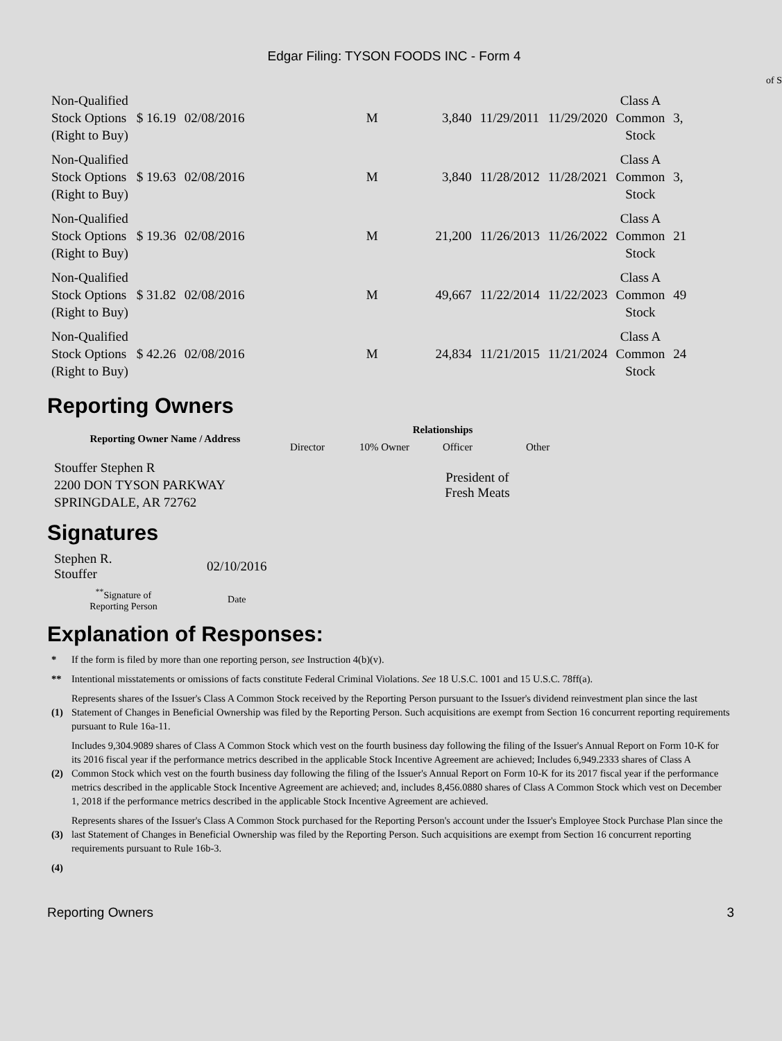Edgar Filing: TYSON FOODS INC - Form 4
of S
| Non-Qualified Stock Options (Right to Buy) | $ 16.19 | 02/08/2016 | M | 3,840 | 11/29/2011 | 11/29/2020 | Class A Common Stock | 3, |
| Non-Qualified Stock Options (Right to Buy) | $ 19.63 | 02/08/2016 | M | 3,840 | 11/28/2012 | 11/28/2021 | Class A Common Stock | 3, |
| Non-Qualified Stock Options (Right to Buy) | $ 19.36 | 02/08/2016 | M | 21,200 | 11/26/2013 | 11/26/2022 | Class A Common Stock | 21 |
| Non-Qualified Stock Options (Right to Buy) | $ 31.82 | 02/08/2016 | M | 49,667 | 11/22/2014 | 11/22/2023 | Class A Common Stock | 49 |
| Non-Qualified Stock Options (Right to Buy) | $ 42.26 | 02/08/2016 | M | 24,834 | 11/21/2015 | 11/21/2024 | Class A Common Stock | 24 |
Reporting Owners
| Reporting Owner Name / Address | Relationships | | | |
| --- | --- | --- | --- | --- |
| | Director | 10% Owner | Officer | Other |
| Stouffer Stephen R 2200 DON TYSON PARKWAY SPRINGDALE, AR 72762 | | | President of Fresh Meats | |
Signatures
| Stephen R. Stouffer | 02/10/2016 |
| <sup>**</sup> Signature of Reporting Person | Date |
Explanation of Responses:
| * | If the form is filed by more than one reporting person, see Instruction 4(b)(v). |
| ** | Intentional misstatements or omissions of facts constitute Federal Criminal Violations. See 18 U.S.C. 1001 and 15 U.S.C. 78ff(a). |
| (1) | Represents shares of the Issuer's Class A Common Stock received by the Reporting Person pursuant to the Issuer's dividend reinvestment plan since the last Statement of Changes in Beneficial Ownership was filed by the Reporting Person. Such acquisitions are exempt from Section 16 concurrent reporting requirements pursuant to Rule 16a-11. |
| (2) | Includes 9,304.9089 shares of Class A Common Stock which vest on the fourth business day following the filing of the Issuer's Annual Report on Form 10-K for its 2016 fiscal year if the performance metrics described in the applicable Stock Incentive Agreement are achieved; Includes 6,949.2333 shares of Class A Common Stock which vest on the fourth business day following the filing of the Issuer's Annual Report on Form 10-K for its 2017 fiscal year if the performance metrics described in the applicable Stock Incentive Agreement are achieved; and, includes 8,456.0880 shares of Class A Common Stock which vest on December 1, 2018 if the performance metrics described in the applicable Stock Incentive Agreement are achieved. |
| (3) | Represents shares of the Issuer's Class A Common Stock purchased for the Reporting Person's account under the Issuer's Employee Stock Purchase Plan since the last Statement of Changes in Beneficial Ownership was filed by the Reporting Person. Such acquisitions are exempt from Section 16 concurrent reporting requirements pursuant to Rule 16b-3. |
| (4) | |
Reporting Owners 3